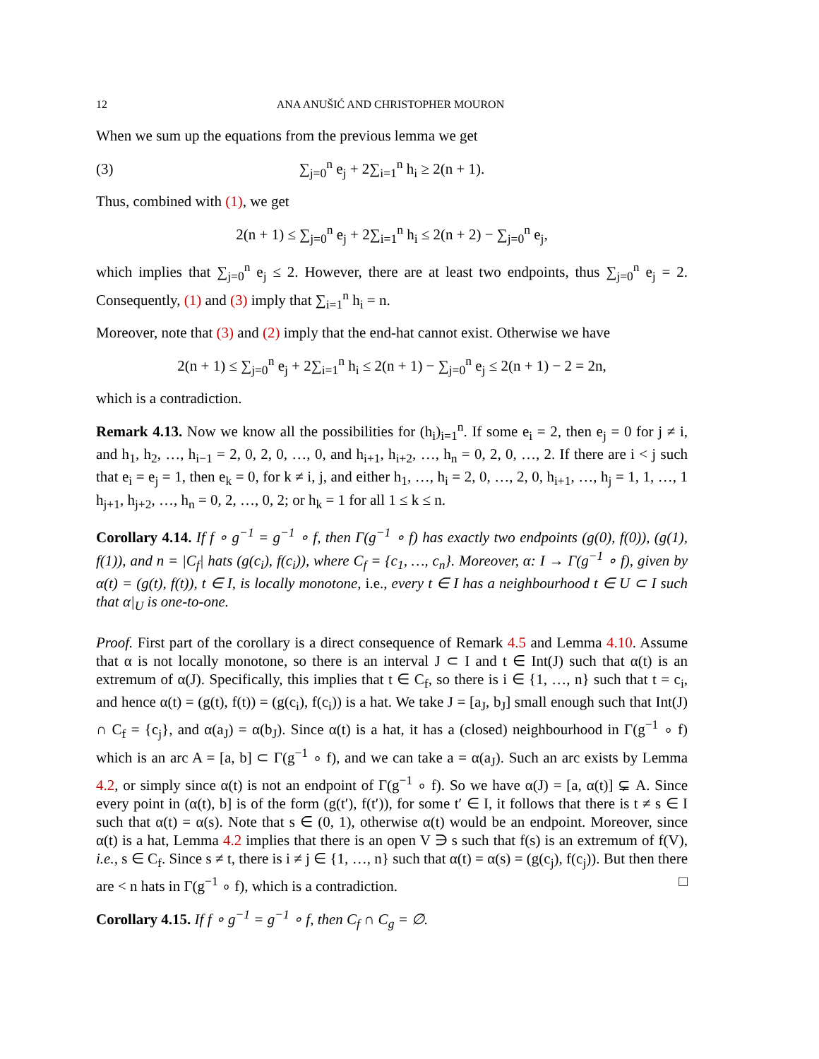12 ANA ANUŠIĆ AND CHRISTOPHER MOURON
When we sum up the equations from the previous lemma we get
(3) ∑<sub>j=0</sub><sup>n</sup> e<sub>j</sub> + 2∑<sub>i=1</sub><sup>n</sup> h<sub>i</sub> ≥ 2(n + 1).
Thus, combined with (1), we get
2(n + 1) ≤ ∑<sub>j=0</sub><sup>n</sup> e<sub>j</sub> + 2∑<sub>i=1</sub><sup>n</sup> h<sub>i</sub> ≤ 2(n + 2) − ∑<sub>j=0</sub><sup>n</sup> e<sub>j</sub>,
which implies that ∑<sub>j=0</sub><sup>n</sup> e<sub>j</sub> ≤ 2. However, there are at least two endpoints, thus ∑<sub>j=0</sub><sup>n</sup> e<sub>j</sub> = 2. Consequently, (1) and (3) imply that ∑<sub>i=1</sub><sup>n</sup> h<sub>i</sub> = n.
Moreover, note that (3) and (2) imply that the end-hat cannot exist. Otherwise we have
2(n + 1) ≤ ∑<sub>j=0</sub><sup>n</sup> e<sub>j</sub> + 2∑<sub>i=1</sub><sup>n</sup> h<sub>i</sub> ≤ 2(n + 1) − ∑<sub>j=0</sub><sup>n</sup> e<sub>j</sub> ≤ 2(n + 1) − 2 = 2n,
which is a contradiction.
Remark 4.13. Now we know all the possibilities for (h<sub>i</sub>)<sub>i=1</sub><sup>n</sup>. If some e<sub>i</sub> = 2, then e<sub>j</sub> = 0 for j ≠ i, and h<sub>1</sub>, h<sub>2</sub>, …, h<sub>i−1</sub> = 2, 0, 2, 0, …, 0, and h<sub>i+1</sub>, h<sub>i+2</sub>, …, h<sub>n</sub> = 0, 2, 0, …, 2. If there are i < j such that e<sub>i</sub> = e<sub>j</sub> = 1, then e<sub>k</sub> = 0, for k ≠ i, j, and either h<sub>1</sub>, …, h<sub>i</sub> = 2, 0, …, 2, 0, h<sub>i+1</sub>, …, h<sub>j</sub> = 1, 1, …, 1 h<sub>j+1</sub>, h<sub>j+2</sub>, …, h<sub>n</sub> = 0, 2, …, 0, 2; or h<sub>k</sub> = 1 for all 1 ≤ k ≤ n.
Corollary 4.14. If f ∘ g<sup>−1</sup> = g<sup>−1</sup> ∘ f, then Γ(g<sup>−1</sup> ∘ f) has exactly two endpoints (g(0), f(0)), (g(1), f(1)), and n = |C<sub>f</sub>| hats (g(c<sub>i</sub>), f(c<sub>i</sub>)), where C<sub>f</sub> = {c<sub>1</sub>, …, c<sub>n</sub>}. Moreover, α: I → Γ(g<sup>−1</sup> ∘ f), given by α(t) = (g(t), f(t)), t ∈ I, is locally monotone, i.e., every t ∈ I has a neighbourhood t ∈ U ⊂ I such that α|<sub>U</sub> is one-to-one.
Proof. First part of the corollary is a direct consequence of Remark 4.5 and Lemma 4.10. Assume that α is not locally monotone, so there is an interval J ⊂ I and t ∈ Int(J) such that α(t) is an extremum of α(J). Specifically, this implies that t ∈ C<sub>f</sub>, so there is i ∈ {1, …, n} such that t = c<sub>i</sub>, and hence α(t) = (g(t), f(t)) = (g(c<sub>i</sub>), f(c<sub>i</sub>)) is a hat. We take J = [a<sub>J</sub>, b<sub>J</sub>] small enough such that Int(J) ∩ C<sub>f</sub> = {c<sub>j</sub>}, and α(a<sub>J</sub>) = α(b<sub>J</sub>). Since α(t) is a hat, it has a (closed) neighbourhood in Γ(g<sup>−1</sup> ∘ f) which is an arc A = [a, b] ⊂ Γ(g<sup>−1</sup> ∘ f), and we can take a = α(a<sub>J</sub>). Such an arc exists by Lemma 4.2, or simply since α(t) is not an endpoint of Γ(g<sup>−1</sup> ∘ f). So we have α(J) = [a, α(t)] ⊊ A. Since every point in (α(t), b] is of the form (g(t′), f(t′)), for some t′ ∈ I, it follows that there is t ≠ s ∈ I such that α(t) = α(s). Note that s ∈ (0, 1), otherwise α(t) would be an endpoint. Moreover, since α(t) is a hat, Lemma 4.2 implies that there is an open V ∋ s such that f(s) is an extremum of f(V), i.e., s ∈ C<sub>f</sub>. Since s ≠ t, there is i ≠ j ∈ {1, …, n} such that α(t) = α(s) = (g(c<sub>j</sub>), f(c<sub>j</sub>)). But then there are < n hats in Γ(g<sup>−1</sup> ∘ f), which is a contradiction. □
Corollary 4.15. If f ∘ g<sup>−1</sup> = g<sup>−1</sup> ∘ f, then C<sub>f</sub> ∩ C<sub>g</sub> = ∅.